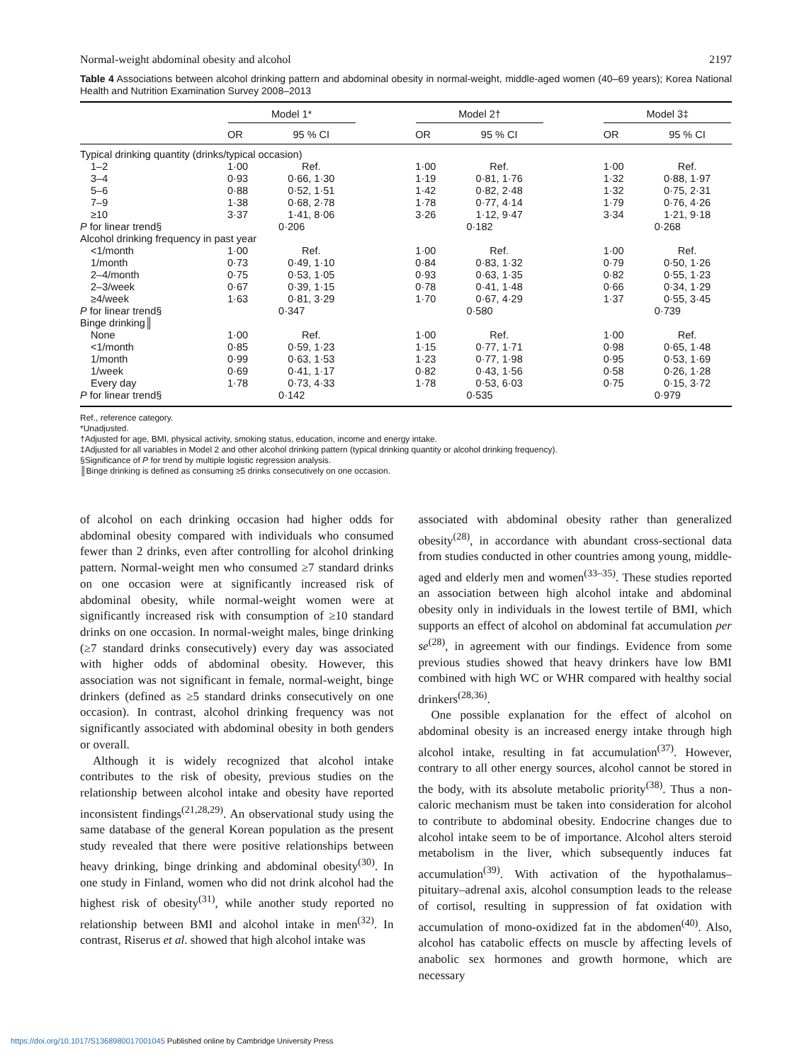Normal-weight abdominal obesity and alcohol 2197
Table 4 Associations between alcohol drinking pattern and abdominal obesity in normal-weight, middle-aged women (40–69 years); Korea National Health and Nutrition Examination Survey 2008–2013
| | Model 1* | | | Model 2† | | | Model 3‡ | |
| --- | --- | --- | --- | --- | --- | --- | --- | --- |
| | OR | 95 % CI | | OR | 95 % CI | | OR | 95 % CI |
| Typical drinking quantity (drinks/typical occasion) | | | | | | | | |
| 1–2 | 1·00 | Ref. | | 1·00 | Ref. | | 1·00 | Ref. |
| 3–4 | 0·93 | 0·66, 1·30 | | 1·19 | 0·81, 1·76 | | 1·32 | 0·88, 1·97 |
| 5–6 | 0·88 | 0·52, 1·51 | | 1·42 | 0·82, 2·48 | | 1·32 | 0·75, 2·31 |
| 7–9 | 1·38 | 0·68, 2·78 | | 1·78 | 0·77, 4·14 | | 1·79 | 0·76, 4·26 |
| ≥10 | 3·37 | 1·41, 8·06 | | 3·26 | 1·12, 9·47 | | 3·34 | 1·21, 9·18 |
| P for linear trend§ | 0·206 | | | 0·182 | | | 0·268 | |
| Alcohol drinking frequency in past year | | | | | | | | |
| <1/month | 1·00 | Ref. | | 1·00 | Ref. | | 1·00 | Ref. |
| 1/month | 0·73 | 0·49, 1·10 | | 0·84 | 0·83, 1·32 | | 0·79 | 0·50, 1·26 |
| 2–4/month | 0·75 | 0·53, 1·05 | | 0·93 | 0·63, 1·35 | | 0·82 | 0·55, 1·23 |
| 2–3/week | 0·67 | 0·39, 1·15 | | 0·78 | 0·41, 1·48 | | 0·66 | 0·34, 1·29 |
| ≥4/week | 1·63 | 0·81, 3·29 | | 1·70 | 0·67, 4·29 | | 1·37 | 0·55, 3·45 |
| P for linear trend§ | 0·347 | | | 0·580 | | | 0·739 | |
| Binge drinking║ | | | | | | | | |
| None | 1·00 | Ref. | | 1·00 | Ref. | | 1·00 | Ref. |
| <1/month | 0·85 | 0·59, 1·23 | | 1·15 | 0·77, 1·71 | | 0·98 | 0·65, 1·48 |
| 1/month | 0·99 | 0·63, 1·53 | | 1·23 | 0·77, 1·98 | | 0·95 | 0·53, 1·69 |
| 1/week | 0·69 | 0·41, 1·17 | | 0·82 | 0·43, 1·56 | | 0·58 | 0·26, 1·28 |
| Every day | 1·78 | 0·73, 4·33 | | 1·78 | 0·53, 6·03 | | 0·75 | 0·15, 3·72 |
| P for linear trend§ | 0·142 | | | 0·535 | | | 0·979 | |
Ref., reference category.
*Unadjusted.
†Adjusted for age, BMI, physical activity, smoking status, education, income and energy intake.
‡Adjusted for all variables in Model 2 and other alcohol drinking pattern (typical drinking quantity or alcohol drinking frequency).
§Significance of P for trend by multiple logistic regression analysis.
║Binge drinking is defined as consuming ≥5 drinks consecutively on one occasion.
of alcohol on each drinking occasion had higher odds for abdominal obesity compared with individuals who consumed fewer than 2 drinks, even after controlling for alcohol drinking pattern. Normal-weight men who consumed ≥7 standard drinks on one occasion were at significantly increased risk of abdominal obesity, while normal-weight women were at significantly increased risk with consumption of ≥10 standard drinks on one occasion. In normal-weight males, binge drinking (≥7 standard drinks consecutively) every day was associated with higher odds of abdominal obesity. However, this association was not significant in female, normal-weight, binge drinkers (defined as ≥5 standard drinks consecutively on one occasion). In contrast, alcohol drinking frequency was not significantly associated with abdominal obesity in both genders or overall.
Although it is widely recognized that alcohol intake contributes to the risk of obesity, previous studies on the relationship between alcohol intake and obesity have reported inconsistent findings<sup>(21,28,29)</sup>. An observational study using the same database of the general Korean population as the present study revealed that there were positive relationships between heavy drinking, binge drinking and abdominal obesity<sup>(30)</sup>. In one study in Finland, women who did not drink alcohol had the highest risk of obesity<sup>(31)</sup>, while another study reported no relationship between BMI and alcohol intake in men<sup>(32)</sup>. In contrast, Riserus et al. showed that high alcohol intake was
associated with abdominal obesity rather than generalized obesity<sup>(28)</sup>, in accordance with abundant cross-sectional data from studies conducted in other countries among young, middle-aged and elderly men and women<sup>(33–35)</sup>. These studies reported an association between high alcohol intake and abdominal obesity only in individuals in the lowest tertile of BMI, which supports an effect of alcohol on abdominal fat accumulation per se<sup>(28)</sup>, in agreement with our findings. Evidence from some previous studies showed that heavy drinkers have low BMI combined with high WC or WHR compared with healthy social drinkers<sup>(28,36)</sup>.
One possible explanation for the effect of alcohol on abdominal obesity is an increased energy intake through high alcohol intake, resulting in fat accumulation<sup>(37)</sup>. However, contrary to all other energy sources, alcohol cannot be stored in the body, with its absolute metabolic priority<sup>(38)</sup>. Thus a non-caloric mechanism must be taken into consideration for alcohol to contribute to abdominal obesity. Endocrine changes due to alcohol intake seem to be of importance. Alcohol alters steroid metabolism in the liver, which subsequently induces fat accumulation<sup>(39)</sup>. With activation of the hypothalamus–pituitary–adrenal axis, alcohol consumption leads to the release of cortisol, resulting in suppression of fat oxidation with accumulation of mono-oxidized fat in the abdomen<sup>(40)</sup>. Also, alcohol has catabolic effects on muscle by affecting levels of anabolic sex hormones and growth hormone, which are necessary
https://doi.org/10.1017/S1368980017001045 Published online by Cambridge University Press